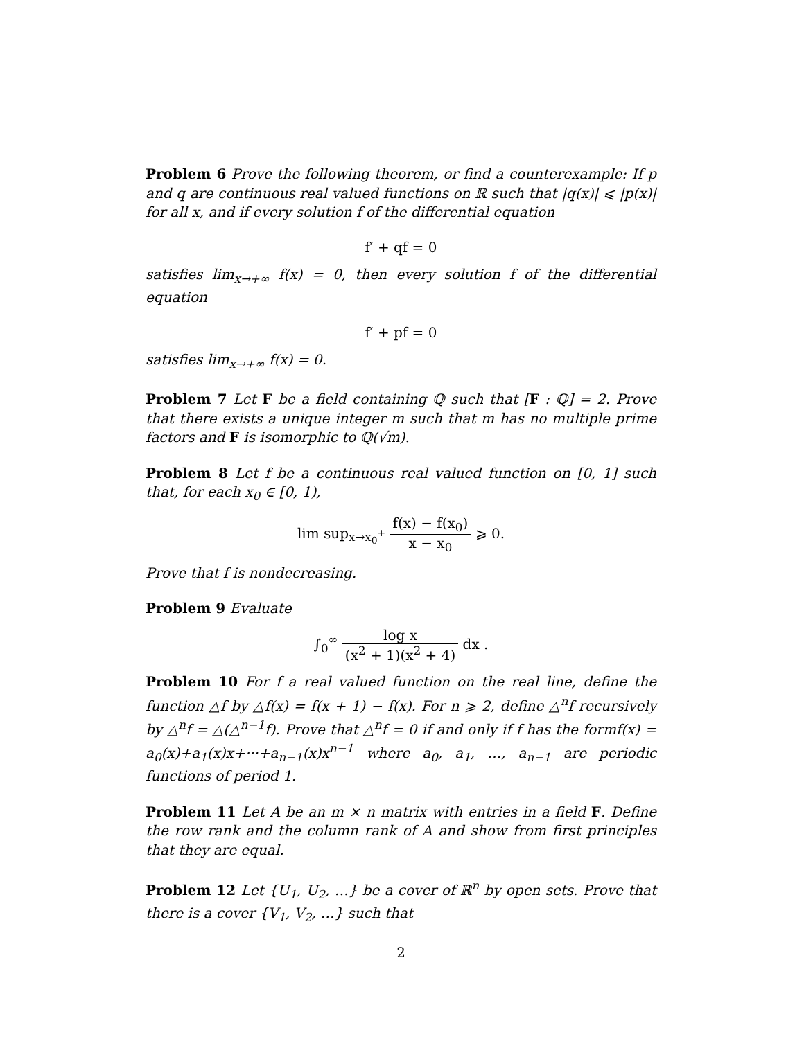Problem 6 Prove the following theorem, or find a counterexample: If p and q are continuous real valued functions on ℝ such that |q(x)| ⩽ |p(x)| for all x, and if every solution f of the differential equation
f′ + qf = 0
satisfies lim<sub>x→+∞</sub> f(x) = 0, then every solution f of the differential equation
f′ + pf = 0
satisfies lim<sub>x→+∞</sub> f(x) = 0.
Problem 7 Let F be a field containing ℚ such that [F : ℚ] = 2. Prove that there exists a unique integer m such that m has no multiple prime factors and F is isomorphic to ℚ(√m).
Problem 8 Let f be a continuous real valued function on [0, 1] such that, for each x<sub>0</sub> ∈ [0, 1),
lim sup<sub>x→x<sub>0</sub><sup>+</sup></sub> f(x) − f(x<sub>0</sub>) x − x<sub>0</sub> ⩾ 0.
Prove that f is nondecreasing.
Problem 9 Evaluate
∫<sub>0</sub><sup>∞</sup> log x (x<sup>2</sup> + 1)(x<sup>2</sup> + 4) dx .
Problem 10 For f a real valued function on the real line, define the function △f by △f(x) = f(x + 1) − f(x). For n ⩾ 2, define △<sup>n</sup>f recursively by △<sup>n</sup>f = △(△<sup>n−1</sup>f). Prove that △<sup>n</sup>f = 0 if and only if f has the formf(x) = a<sub>0</sub>(x)+a<sub>1</sub>(x)x+···+a<sub>n−1</sub>(x)x<sup>n−1</sup> where a<sub>0</sub>, a<sub>1</sub>, …, a<sub>n−1</sub> are periodic functions of period 1.
Problem 11 Let A be an m × n matrix with entries in a field F. Define the row rank and the column rank of A and show from first principles that they are equal.
Problem 12 Let {U<sub>1</sub>, U<sub>2</sub>, …} be a cover of ℝ<sup>n</sup> by open sets. Prove that there is a cover {V<sub>1</sub>, V<sub>2</sub>, …} such that
2